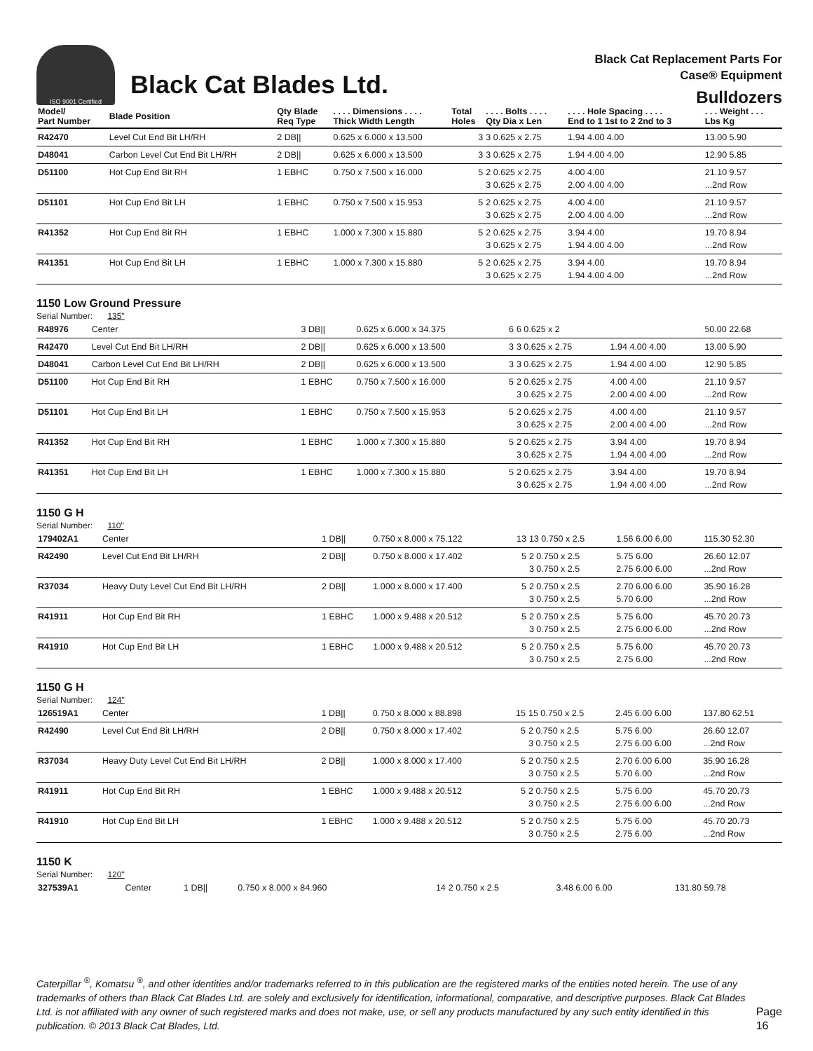ISO 9001 Certified
Black Cat Blades Ltd.
Black Cat Replacement Parts For
Case® Equipment
Bulldozers
| Model/ Part Number | Blade Position | Qty Blade Req Type | . . . . Dimensions . . . . Thick Width Length | Total Holes | . . . . Bolts . . . . Qty Dia x Len | . . . . Hole Spacing . . . . End to 1 1st to 2 2nd to 3 | . . . Weight . . . Lbs Kg |
| --- | --- | --- | --- | --- | --- | --- | --- |
| R42470 | Level Cut End Bit LH/RH | 2 DB// | 0.625 x 6.000 x 13.500 | 3 | 3 0.625 x 2.75 | 1.94 4.00 4.00 | 13.00 5.90 |
| D48041 | Carbon Level Cut End Bit LH/RH | 2 DB// | 0.625 x 6.000 x 13.500 | 3 | 3 0.625 x 2.75 | 1.94 4.00 4.00 | 12.90 5.85 |
| D51100 | Hot Cup End Bit RH | 1 EBHC | 0.750 x 7.500 x 16.000 | 5 | 2 0.625 x 2.75 3 0.625 x 2.75 | 4.00 4.00 2.00 4.00 4.00 | 21.10 9.57 ...2nd Row |
| D51101 | Hot Cup End Bit LH | 1 EBHC | 0.750 x 7.500 x 15.953 | 5 | 2 0.625 x 2.75 3 0.625 x 2.75 | 4.00 4.00 2.00 4.00 4.00 | 21.10 9.57 ...2nd Row |
| R41352 | Hot Cup End Bit RH | 1 EBHC | 1.000 x 7.300 x 15.880 | 5 | 2 0.625 x 2.75 3 0.625 x 2.75 | 3.94 4.00 1.94 4.00 4.00 | 19.70 8.94 ...2nd Row |
| R41351 | Hot Cup End Bit LH | 1 EBHC | 1.000 x 7.300 x 15.880 | 5 | 2 0.625 x 2.75 3 0.625 x 2.75 | 3.94 4.00 1.94 4.00 4.00 | 19.70 8.94 ...2nd Row |
1150 Low Ground Pressure
Serial Number: 135"
| R48976 | Center | 3 DB// | 0.625 x 6.000 x 34.375 | 6 | 6 0.625 x 2 | | 50.00 22.68 |
| R42470 | Level Cut End Bit LH/RH | 2 DB// | 0.625 x 6.000 x 13.500 | 3 | 3 0.625 x 2.75 | 1.94 4.00 4.00 | 13.00 5.90 |
| D48041 | Carbon Level Cut End Bit LH/RH | 2 DB// | 0.625 x 6.000 x 13.500 | 3 | 3 0.625 x 2.75 | 1.94 4.00 4.00 | 12.90 5.85 |
| D51100 | Hot Cup End Bit RH | 1 EBHC | 0.750 x 7.500 x 16.000 | 5 | 2 0.625 x 2.75 3 0.625 x 2.75 | 4.00 4.00 2.00 4.00 4.00 | 21.10 9.57 ...2nd Row |
| D51101 | Hot Cup End Bit LH | 1 EBHC | 0.750 x 7.500 x 15.953 | 5 | 2 0.625 x 2.75 3 0.625 x 2.75 | 4.00 4.00 2.00 4.00 4.00 | 21.10 9.57 ...2nd Row |
| R41352 | Hot Cup End Bit RH | 1 EBHC | 1.000 x 7.300 x 15.880 | 5 | 2 0.625 x 2.75 3 0.625 x 2.75 | 3.94 4.00 1.94 4.00 4.00 | 19.70 8.94 ...2nd Row |
| R41351 | Hot Cup End Bit LH | 1 EBHC | 1.000 x 7.300 x 15.880 | 5 | 2 0.625 x 2.75 3 0.625 x 2.75 | 3.94 4.00 1.94 4.00 4.00 | 19.70 8.94 ...2nd Row |
1150 G H
Serial Number: 110"
| 179402A1 | Center | 1 DB// | 0.750 x 8.000 x 75.122 | 13 | 13 0.750 x 2.5 | 1.56 6.00 6.00 | 115.30 52.30 |
| R42490 | Level Cut End Bit LH/RH | 2 DB// | 0.750 x 8.000 x 17.402 | 5 | 2 0.750 x 2.5 3 0.750 x 2.5 | 5.75 6.00 2.75 6.00 6.00 | 26.60 12.07 ...2nd Row |
| R37034 | Heavy Duty Level Cut End Bit LH/RH | 2 DB// | 1.000 x 8.000 x 17.400 | 5 | 2 0.750 x 2.5 3 0.750 x 2.5 | 2.70 6.00 6.00 5.70 6.00 | 35.90 16.28 ...2nd Row |
| R41911 | Hot Cup End Bit RH | 1 EBHC | 1.000 x 9.488 x 20.512 | 5 | 2 0.750 x 2.5 3 0.750 x 2.5 | 5.75 6.00 2.75 6.00 6.00 | 45.70 20.73 ...2nd Row |
| R41910 | Hot Cup End Bit LH | 1 EBHC | 1.000 x 9.488 x 20.512 | 5 | 2 0.750 x 2.5 3 0.750 x 2.5 | 5.75 6.00 2.75 6.00 | 45.70 20.73 ...2nd Row |
1150 G H
Serial Number: 124"
| 126519A1 | Center | 1 DB// | 0.750 x 8.000 x 88.898 | 15 | 15 0.750 x 2.5 | 2.45 6.00 6.00 | 137.80 62.51 |
| R42490 | Level Cut End Bit LH/RH | 2 DB// | 0.750 x 8.000 x 17.402 | 5 | 2 0.750 x 2.5 3 0.750 x 2.5 | 5.75 6.00 2.75 6.00 6.00 | 26.60 12.07 ...2nd Row |
| R37034 | Heavy Duty Level Cut End Bit LH/RH | 2 DB// | 1.000 x 8.000 x 17.400 | 5 | 2 0.750 x 2.5 3 0.750 x 2.5 | 2.70 6.00 6.00 5.70 6.00 | 35.90 16.28 ...2nd Row |
| R41911 | Hot Cup End Bit RH | 1 EBHC | 1.000 x 9.488 x 20.512 | 5 | 2 0.750 x 2.5 3 0.750 x 2.5 | 5.75 6.00 2.75 6.00 6.00 | 45.70 20.73 ...2nd Row |
| R41910 | Hot Cup End Bit LH | 1 EBHC | 1.000 x 9.488 x 20.512 | 5 | 2 0.750 x 2.5 3 0.750 x 2.5 | 5.75 6.00 2.75 6.00 | 45.70 20.73 ...2nd Row |
1150 K
Serial Number: 120"
| 327539A1 | Center | 1 DB// | 0.750 x 8.000 x 84.960 | 14 | 2 0.750 x 2.5 | 3.48 6.00 6.00 | 131.80 59.78 |
Caterpillar <sup>®</sup>, Komatsu <sup>®</sup>, and other identities and/or trademarks referred to in this publication are the registered marks of the entities noted herein. The use of any trademarks of others than Black Cat Blades Ltd. are solely and exclusively for identification, informational, comparative, and descriptive purposes. Black Cat Blades Ltd. is not affiliated with any owner of such registered marks and does not make, use, or sell any products manufactured by any such entity identified in this publication. © 2013 Black Cat Blades, Ltd.
Page 16